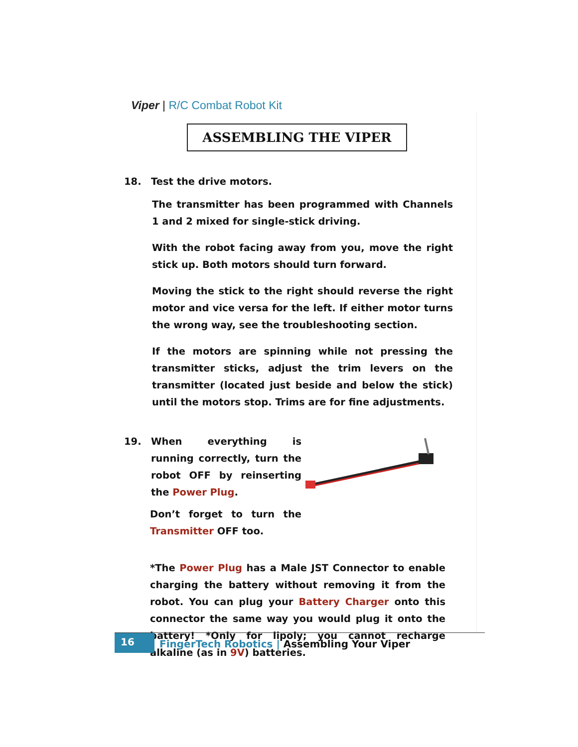Viper | R/C Combat Robot Kit
ASSEMBLING THE VIPER
18. Test the drive motors.
The transmitter has been programmed with Channels 1 and 2 mixed for single-stick driving.
With the robot facing away from you, move the right stick up. Both motors should turn forward.
Moving the stick to the right should reverse the right motor and vice versa for the left. If either motor turns the wrong way, see the troubleshooting section.
If the motors are spinning while not pressing the transmitter sticks, adjust the trim levers on the transmitter (located just beside and below the stick) until the motors stop. Trims are for fine adjustments.
19. When everything is running correctly, turn the robot OFF by reinserting the Power Plug.
Don’t forget to turn the Transmitter OFF too.
*The Power Plug has a Male JST Connector to enable charging the battery without removing it from the robot. You can plug your Battery Charger onto this connector the same way you would plug it onto the battery! *Only for lipoly; you cannot recharge alkaline (as in 9V) batteries.
16
FingerTech Robotics | Assembling Your Viper